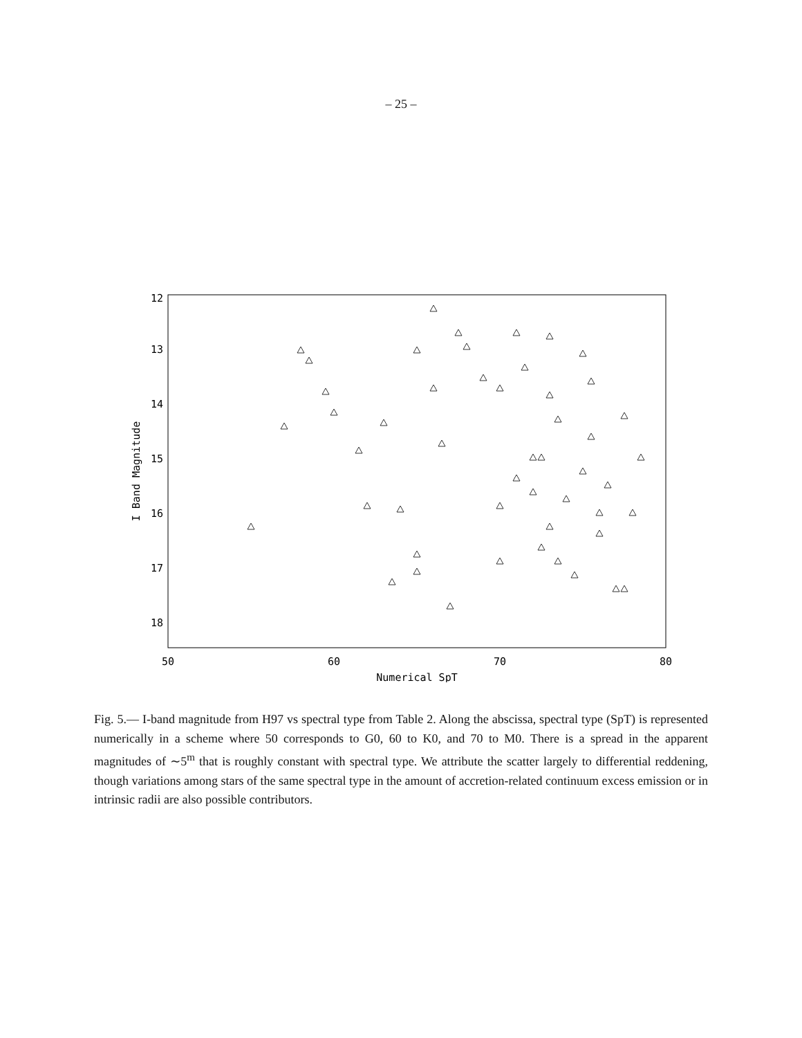– 25 –
12
13
14
15
16
17
18
50
60
70
80
Numerical SpT
I Band Magnitude
Fig. 5.— I-band magnitude from H97 vs spectral type from Table 2. Along the abscissa, spectral type (SpT) is represented numerically in a scheme where 50 corresponds to G0, 60 to K0, and 70 to M0. There is a spread in the apparent magnitudes of ∼5<sup>m</sup> that is roughly constant with spectral type. We attribute the scatter largely to differential reddening, though variations among stars of the same spectral type in the amount of accretion-related continuum excess emission or in intrinsic radii are also possible contributors.